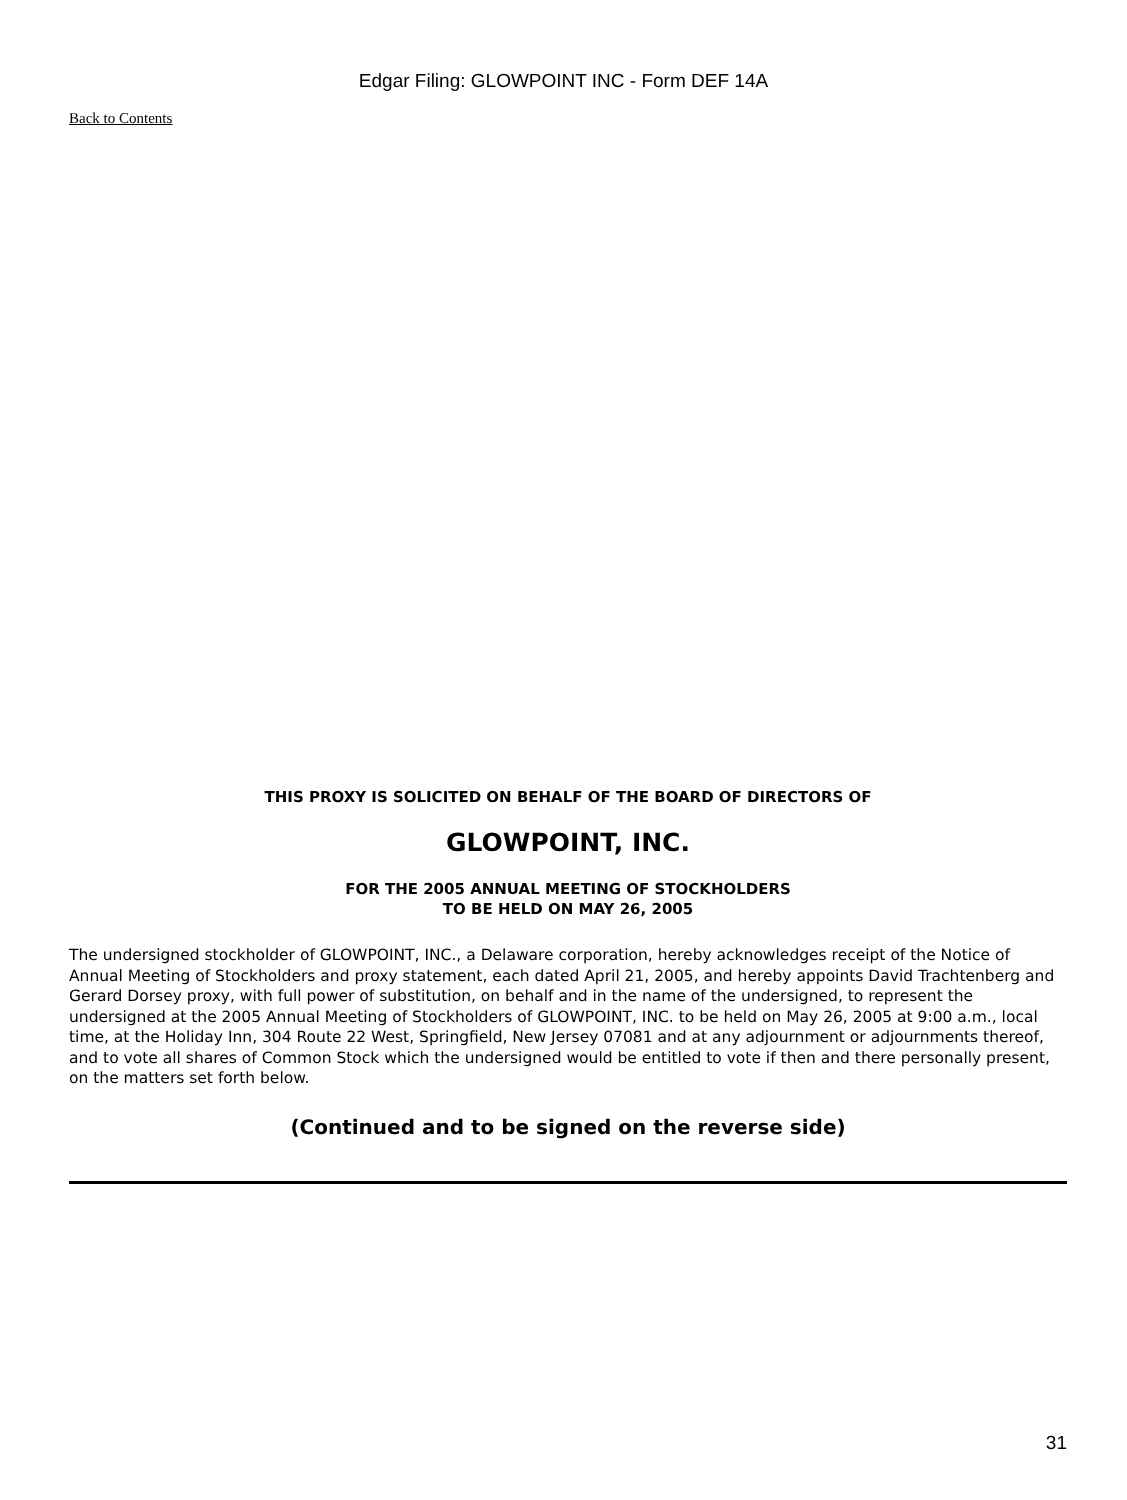Edgar Filing: GLOWPOINT INC - Form DEF 14A
Back to Contents
THIS PROXY IS SOLICITED ON BEHALF OF THE BOARD OF DIRECTORS OF
GLOWPOINT, INC.
FOR THE 2005 ANNUAL MEETING OF STOCKHOLDERS
TO BE HELD ON MAY 26, 2005
The undersigned stockholder of GLOWPOINT, INC., a Delaware corporation, hereby acknowledges receipt of the Notice of Annual Meeting of Stockholders and proxy statement, each dated April 21, 2005, and hereby appoints David Trachtenberg and Gerard Dorsey proxy, with full power of substitution, on behalf and in the name of the undersigned, to represent the undersigned at the 2005 Annual Meeting of Stockholders of GLOWPOINT, INC. to be held on May 26, 2005 at 9:00 a.m., local time, at the Holiday Inn, 304 Route 22 West, Springfield, New Jersey 07081 and at any adjournment or adjournments thereof, and to vote all shares of Common Stock which the undersigned would be entitled to vote if then and there personally present, on the matters set forth below.
(Continued and to be signed on the reverse side)
31